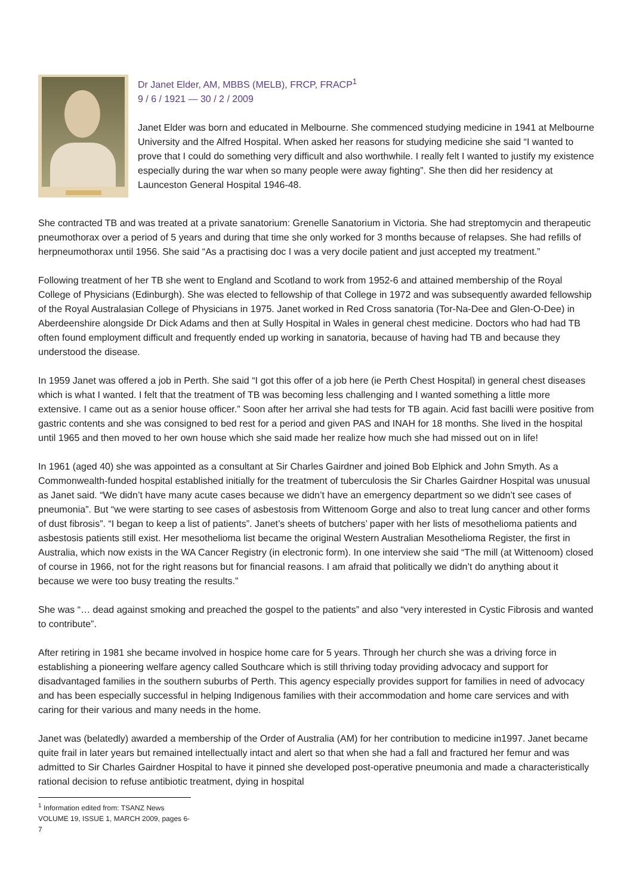Dr Janet Elder, AM, MBBS (MELB), FRCP, FRACP<sup>1</sup>
9 / 6 / 1921 — 30 / 2 / 2009
Janet Elder was born and educated in Melbourne. She commenced studying medicine in 1941 at Melbourne University and the Alfred Hospital. When asked her reasons for studying medicine she said “I wanted to prove that I could do something very difficult and also worthwhile. I really felt I wanted to justify my existence especially during the war when so many people were away fighting”. She then did her residency at Launceston General Hospital 1946-48.
She contracted TB and was treated at a private sanatorium: Grenelle Sanatorium in Victoria. She had streptomycin and therapeutic pneumothorax over a period of 5 years and during that time she only worked for 3 months because of relapses. She had refills of herpneumothorax until 1956. She said “As a practising doc I was a very docile patient and just accepted my treatment.”
Following treatment of her TB she went to England and Scotland to work from 1952-6 and attained membership of the Royal College of Physicians (Edinburgh). She was elected to fellowship of that College in 1972 and was subsequently awarded fellowship of the Royal Australasian College of Physicians in 1975. Janet worked in Red Cross sanatoria (Tor-Na-Dee and Glen-O-Dee) in Aberdeenshire alongside Dr Dick Adams and then at Sully Hospital in Wales in general chest medicine. Doctors who had had TB often found employment difficult and frequently ended up working in sanatoria, because of having had TB and because they understood the disease.
In 1959 Janet was offered a job in Perth. She said “I got this offer of a job here (ie Perth Chest Hospital) in general chest diseases which is what I wanted. I felt that the treatment of TB was becoming less challenging and I wanted something a little more extensive. I came out as a senior house officer.” Soon after her arrival she had tests for TB again. Acid fast bacilli were positive from gastric contents and she was consigned to bed rest for a period and given PAS and INAH for 18 months. She lived in the hospital until 1965 and then moved to her own house which she said made her realize how much she had missed out on in life!
In 1961 (aged 40) she was appointed as a consultant at Sir Charles Gairdner and joined Bob Elphick and John Smyth. As a Commonwealth-funded hospital established initially for the treatment of tuberculosis the Sir Charles Gairdner Hospital was unusual as Janet said. “We didn’t have many acute cases because we didn’t have an emergency department so we didn’t see cases of pneumonia”. But “we were starting to see cases of asbestosis from Wittenoom Gorge and also to treat lung cancer and other forms of dust fibrosis”. “I began to keep a list of patients”. Janet’s sheets of butchers’ paper with her lists of mesothelioma patients and asbestosis patients still exist. Her mesothelioma list became the original Western Australian Mesothelioma Register, the first in Australia, which now exists in the WA Cancer Registry (in electronic form). In one interview she said “The mill (at Wittenoom) closed of course in 1966, not for the right reasons but for financial reasons. I am afraid that politically we didn’t do anything about it because we were too busy treating the results.”
She was “… dead against smoking and preached the gospel to the patients” and also “very interested in Cystic Fibrosis and wanted to contribute”.
After retiring in 1981 she became involved in hospice home care for 5 years. Through her church she was a driving force in establishing a pioneering welfare agency called Southcare which is still thriving today providing advocacy and support for disadvantaged families in the southern suburbs of Perth. This agency especially provides support for families in need of advocacy and has been especially successful in helping Indigenous families with their accommodation and home care services and with caring for their various and many needs in the home.
Janet was (belatedly) awarded a membership of the Order of Australia (AM) for her contribution to medicine in1997. Janet became quite frail in later years but remained intellectually intact and alert so that when she had a fall and fractured her femur and was admitted to Sir Charles Gairdner Hospital to have it pinned she developed post-operative pneumonia and made a characteristically rational decision to refuse antibiotic treatment, dying in hospital
<sup>1</sup> Information edited from: TSANZ News VOLUME 19, ISSUE 1, MARCH 2009, pages 6-7